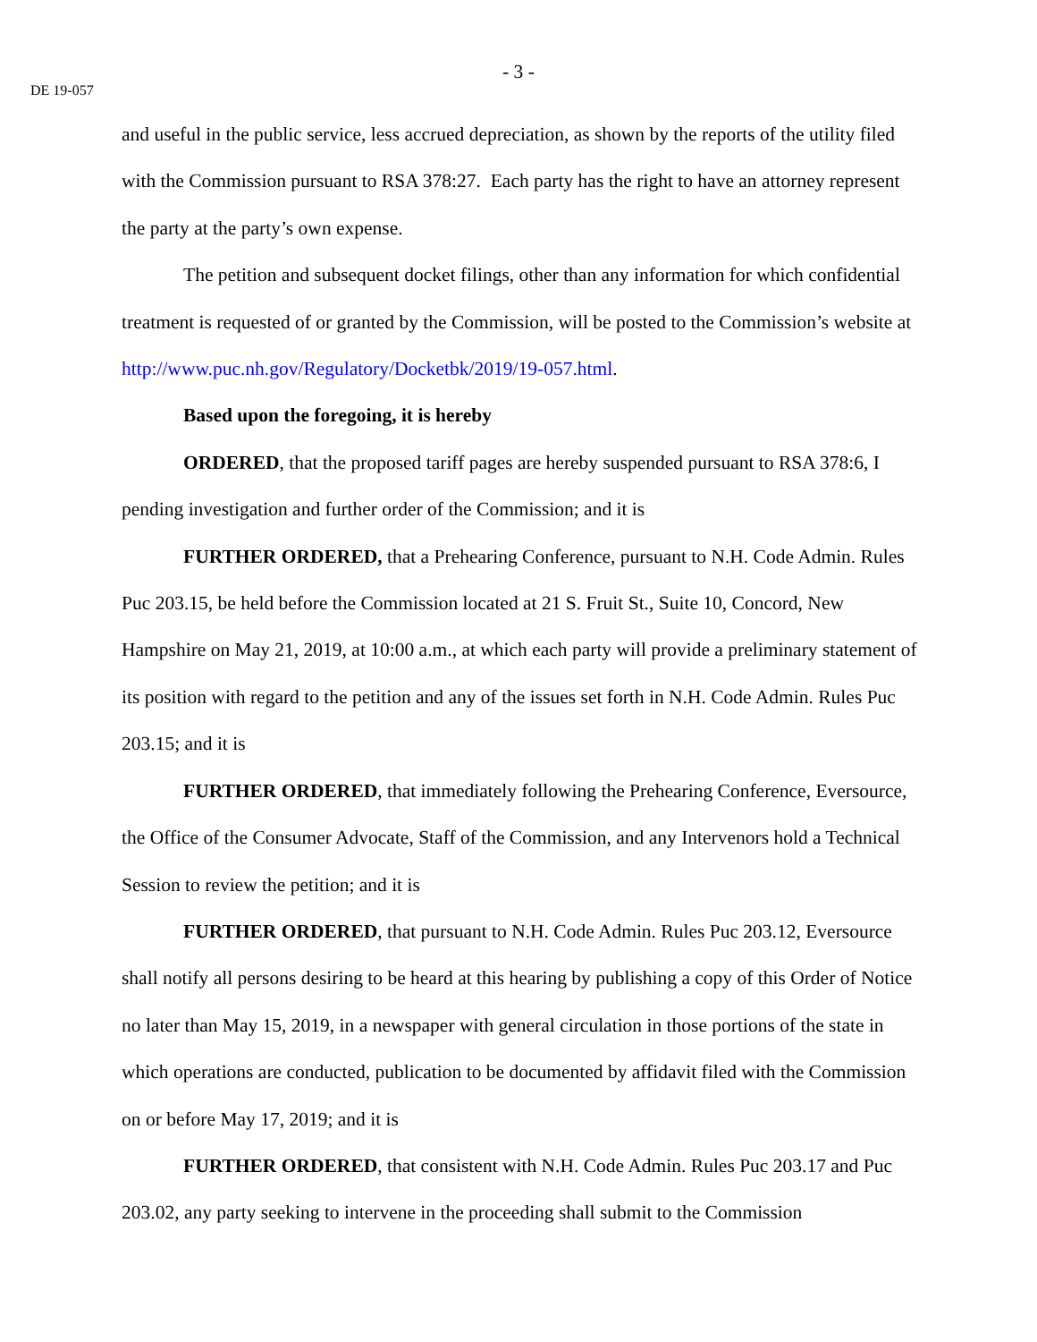- 3 -
DE 19-057
and useful in the public service, less accrued depreciation, as shown by the reports of the utility filed with the Commission pursuant to RSA 378:27. Each party has the right to have an attorney represent the party at the party’s own expense.
The petition and subsequent docket filings, other than any information for which confidential treatment is requested of or granted by the Commission, will be posted to the Commission’s website at http://www.puc.nh.gov/Regulatory/Docketbk/2019/19-057.html.
Based upon the foregoing, it is hereby
ORDERED, that the proposed tariff pages are hereby suspended pursuant to RSA 378:6, I pending investigation and further order of the Commission; and it is
FURTHER ORDERED, that a Prehearing Conference, pursuant to N.H. Code Admin. Rules Puc 203.15, be held before the Commission located at 21 S. Fruit St., Suite 10, Concord, New Hampshire on May 21, 2019, at 10:00 a.m., at which each party will provide a preliminary statement of its position with regard to the petition and any of the issues set forth in N.H. Code Admin. Rules Puc 203.15; and it is
FURTHER ORDERED, that immediately following the Prehearing Conference, Eversource, the Office of the Consumer Advocate, Staff of the Commission, and any Intervenors hold a Technical Session to review the petition; and it is
FURTHER ORDERED, that pursuant to N.H. Code Admin. Rules Puc 203.12, Eversource shall notify all persons desiring to be heard at this hearing by publishing a copy of this Order of Notice no later than May 15, 2019, in a newspaper with general circulation in those portions of the state in which operations are conducted, publication to be documented by affidavit filed with the Commission on or before May 17, 2019; and it is
FURTHER ORDERED, that consistent with N.H. Code Admin. Rules Puc 203.17 and Puc 203.02, any party seeking to intervene in the proceeding shall submit to the Commission